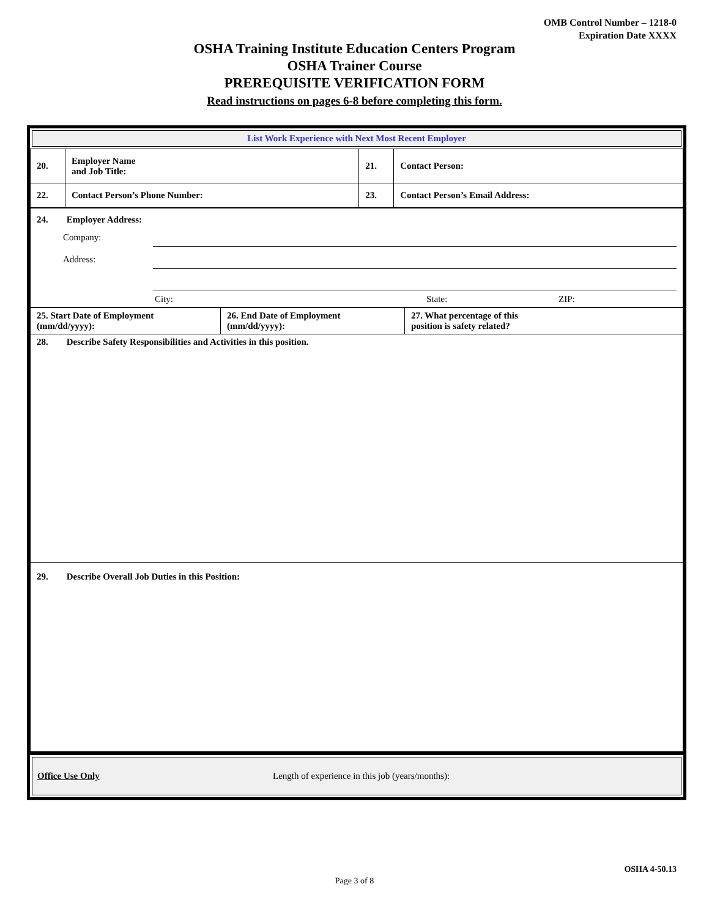OMB Control Number – 1218-0
Expiration Date XXXX
OSHA Training Institute Education Centers Program
OSHA Trainer Course
PREREQUISITE VERIFICATION FORM
Read instructions on pages 6-8 before completing this form.
List Work Experience with Next Most Recent Employer
| 20. | Employer Name and Job Title: | 21. | Contact Person: |
| 22. | Contact Person’s Phone Number: | 23. | Contact Person’s Email Address: |
| 24. Employer Address: Company: Address: City: State: ZIP: |
| 25. Start Date of Employment (mm/dd/yyyy): | 26. End Date of Employment (mm/dd/yyyy): | 27. What percentage of this position is safety related? |
| 28. Describe Safety Responsibilities and Activities in this position. | | |
| 29. Describe Overall Job Duties in this Position: | | |
Office Use Only Length of experience in this job (years/months):
OSHA 4-50.13
Page 3 of 8